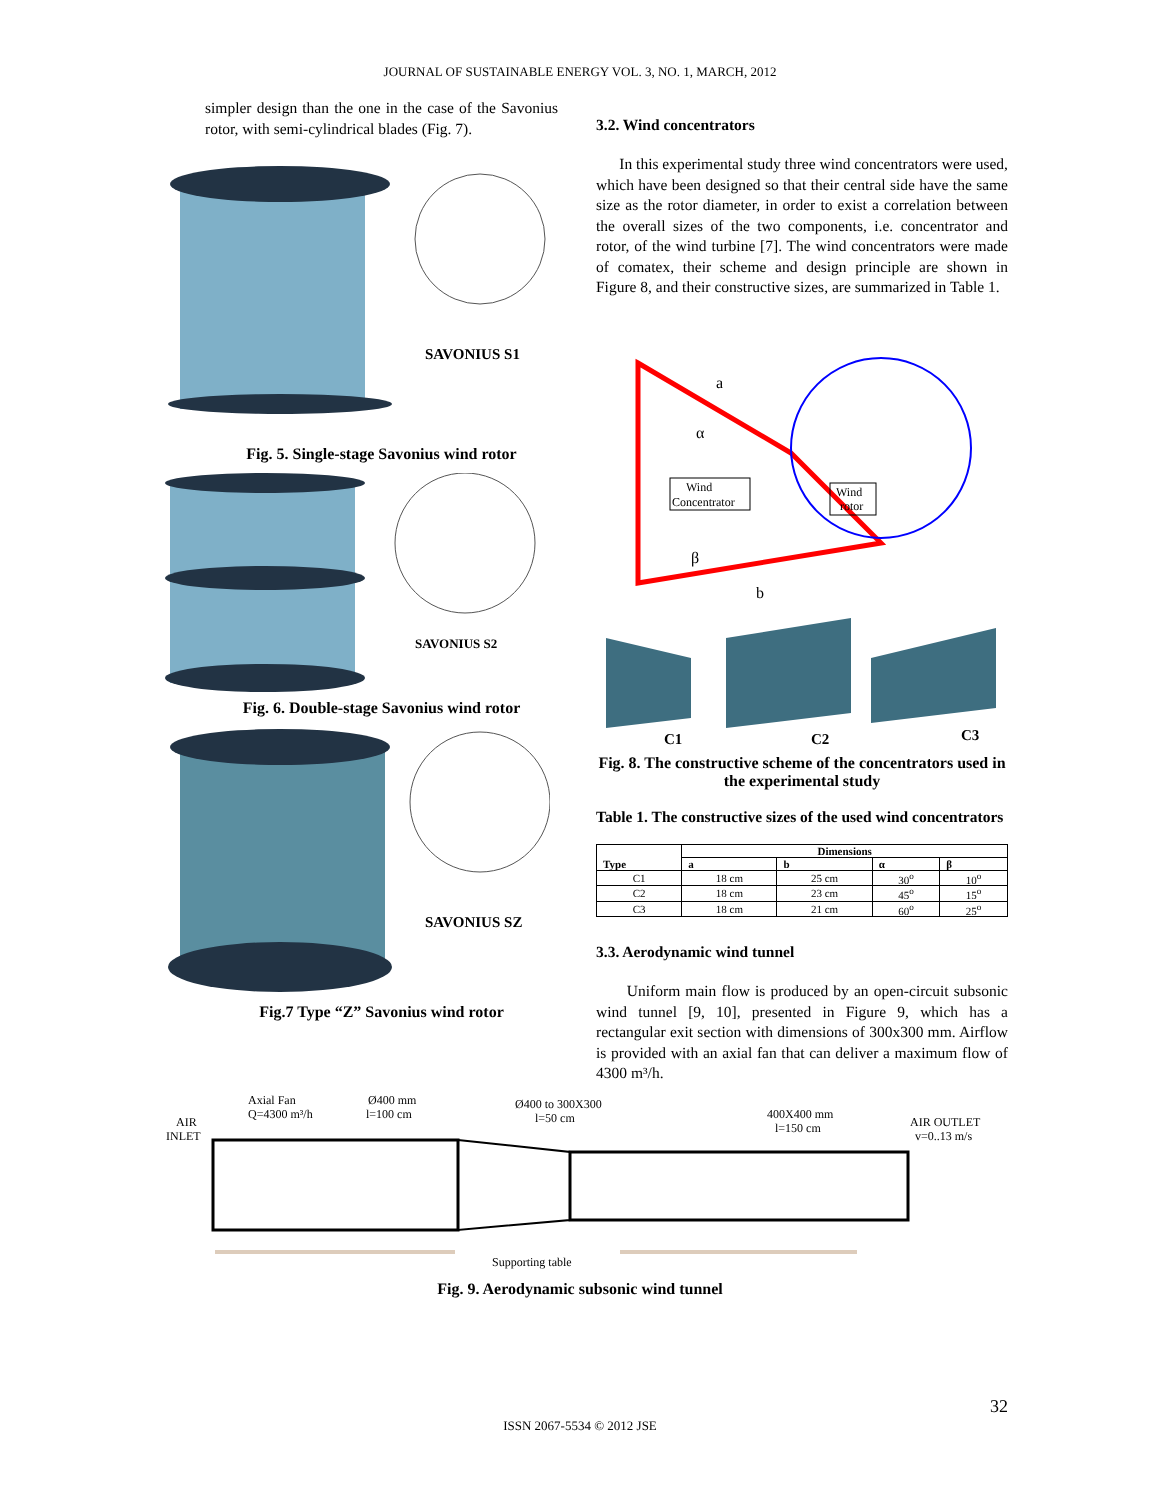JOURNAL OF SUSTAINABLE ENERGY VOL. 3, NO. 1, MARCH, 2012
simpler design than the one in the case of the Savonius rotor, with semi-cylindrical blades (Fig. 7).
SAVONIUS S1
Fig. 5. Single-stage Savonius wind rotor
SAVONIUS S2
Fig. 6. Double-stage Savonius wind rotor
SAVONIUS SZ
Fig.7 Type “Z” Savonius wind rotor
3.2. Wind concentrators
In this experimental study three wind concentrators were used, which have been designed so that their central side have the same size as the rotor diameter, in order to exist a correlation between the overall sizes of the two components, i.e. concentrator and rotor, of the wind turbine [7]. The wind concentrators were made of comatex, their scheme and design principle are shown in Figure 8, and their constructive sizes, are summarized in Table 1.
a
α
β
b
Wind
Concentrator
Wind
rotor
C1
C2
C3
Fig. 8. The constructive scheme of the concentrators used in the experimental study
Table 1. The constructive sizes of the used wind concentrators
| Type | Dimensions | | | |
| --- | --- | --- | --- | --- |
| | a | b | α | β |
| C1 | 18 cm | 25 cm | 30<sup>o</sup> | 10<sup>o</sup> |
| C2 | 18 cm | 23 cm | 45<sup>o</sup> | 15<sup>o</sup> |
| C3 | 18 cm | 21 cm | 60<sup>o</sup> | 25<sup>o</sup> |
3.3. Aerodynamic wind tunnel
Uniform main flow is produced by an open-circuit subsonic wind tunnel [9, 10], presented in Figure 9, which has a rectangular exit section with dimensions of 300x300 mm. Airflow is provided with an axial fan that can deliver a maximum flow of 4300 m³/h.
Axial Fan
Q=4300 m³/h
Ø400 mm
l=100 cm
Ø400 to 300X300
l=50 cm
400X400 mm
l=150 cm
AIR
INLET
AIR OUTLET
v=0..13 m/s
Supporting table
Fig. 9. Aerodynamic subsonic wind tunnel
32
ISSN 2067-5534 © 2012 JSE